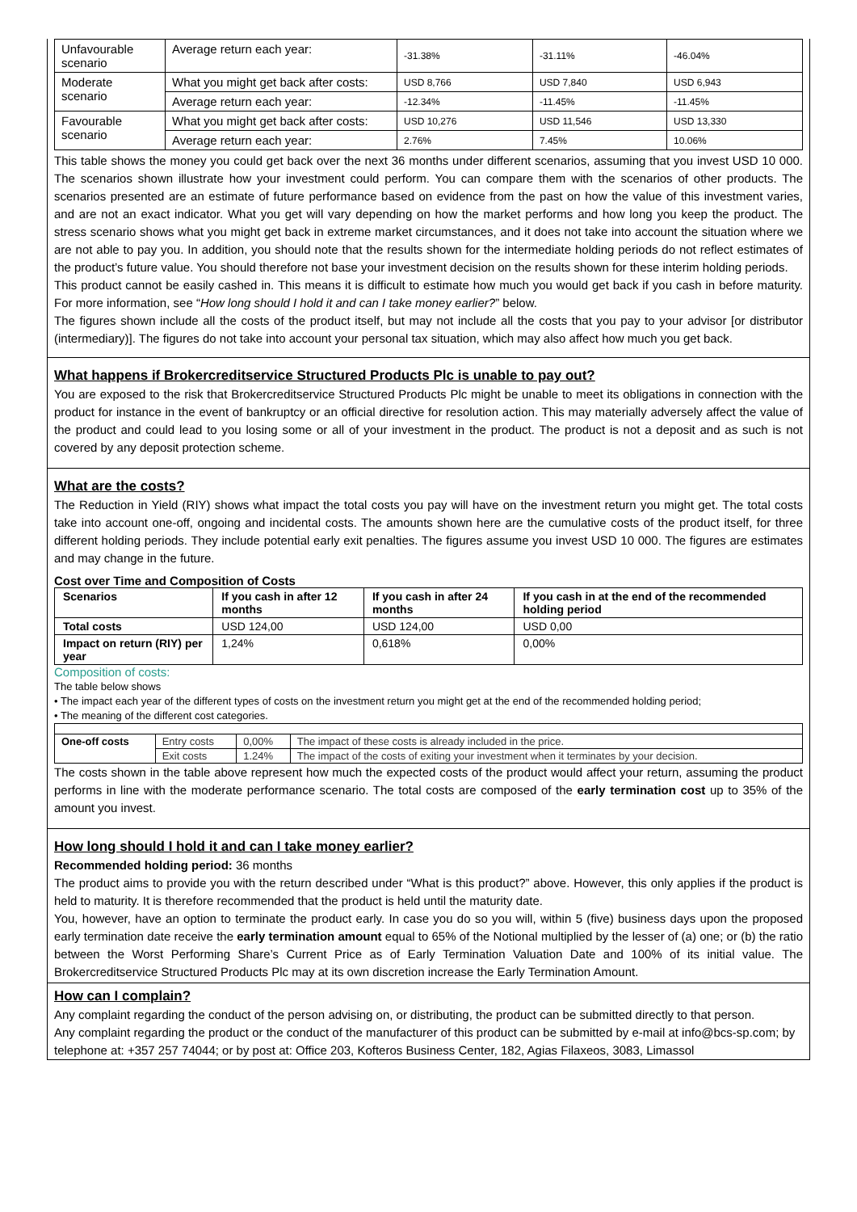| Unfavourable scenario | Average return each year: | -31.38% | -31.11% | -46.04% |
| Moderate scenario | What you might get back after costs: | USD 8,766 | USD 7,840 | USD 6,943 |
| | Average return each year: | -12.34% | -11.45% | -11.45% |
| Favourable scenario | What you might get back after costs: | USD 10,276 | USD 11,546 | USD 13,330 |
| | Average return each year: | 2.76% | 7.45% | 10.06% |
This table shows the money you could get back over the next 36 months under different scenarios, assuming that you invest USD 10 000. The scenarios shown illustrate how your investment could perform. You can compare them with the scenarios of other products. The scenarios presented are an estimate of future performance based on evidence from the past on how the value of this investment varies, and are not an exact indicator. What you get will vary depending on how the market performs and how long you keep the product. The stress scenario shows what you might get back in extreme market circumstances, and it does not take into account the situation where we are not able to pay you. In addition, you should note that the results shown for the intermediate holding periods do not reflect estimates of the product’s future value. You should therefore not base your investment decision on the results shown for these interim holding periods.
This product cannot be easily cashed in. This means it is difficult to estimate how much you would get back if you cash in before maturity. For more information, see “How long should I hold it and can I take money earlier?” below.
The figures shown include all the costs of the product itself, but may not include all the costs that you pay to your advisor [or distributor (intermediary)]. The figures do not take into account your personal tax situation, which may also affect how much you get back.
What happens if Brokercreditservice Structured Products Plc is unable to pay out?
You are exposed to the risk that Brokercreditservice Structured Products Plc might be unable to meet its obligations in connection with the product for instance in the event of bankruptcy or an official directive for resolution action. This may materially adversely affect the value of the product and could lead to you losing some or all of your investment in the product. The product is not a deposit and as such is not covered by any deposit protection scheme.
What are the costs?
The Reduction in Yield (RIY) shows what impact the total costs you pay will have on the investment return you might get. The total costs take into account one-off, ongoing and incidental costs. The amounts shown here are the cumulative costs of the product itself, for three different holding periods. They include potential early exit penalties. The figures assume you invest USD 10 000. The figures are estimates and may change in the future.
Cost over Time and Composition of Costs
| Scenarios | If you cash in after 12 months | If you cash in after 24 months | If you cash in at the end of the recommended holding period |
| --- | --- | --- | --- |
| Total costs | USD 124,00 | USD 124,00 | USD 0,00 |
| Impact on return (RIY) per year | 1,24% | 0,618% | 0,00% |
Composition of costs:
The table below shows
• The impact each year of the different types of costs on the investment return you might get at the end of the recommended holding period;
• The meaning of the different cost categories.
| One-off costs | Entry costs | 0,00% | The impact of these costs is already included in the price. |
| | Exit costs | 1.24% | The impact of the costs of exiting your investment when it terminates by your decision. |
The costs shown in the table above represent how much the expected costs of the product would affect your return, assuming the product performs in line with the moderate performance scenario. The total costs are composed of the early termination cost up to 35% of the amount you invest.
How long should I hold it and can I take money earlier?
Recommended holding period: 36 months
The product aims to provide you with the return described under “What is this product?” above. However, this only applies if the product is held to maturity. It is therefore recommended that the product is held until the maturity date.
You, however, have an option to terminate the product early. In case you do so you will, within 5 (five) business days upon the proposed early termination date receive the early termination amount equal to 65% of the Notional multiplied by the lesser of (a) one; or (b) the ratio between the Worst Performing Share’s Current Price as of Early Termination Valuation Date and 100% of its initial value. The Brokercreditservice Structured Products Plc may at its own discretion increase the Early Termination Amount.
How can I complain?
Any complaint regarding the conduct of the person advising on, or distributing, the product can be submitted directly to that person.
Any complaint regarding the product or the conduct of the manufacturer of this product can be submitted by e-mail at info@bcs-sp.com; by telephone at: +357 257 74044; or by post at: Office 203, Kofteros Business Center, 182, Agias Filaxeos, 3083, Limassol